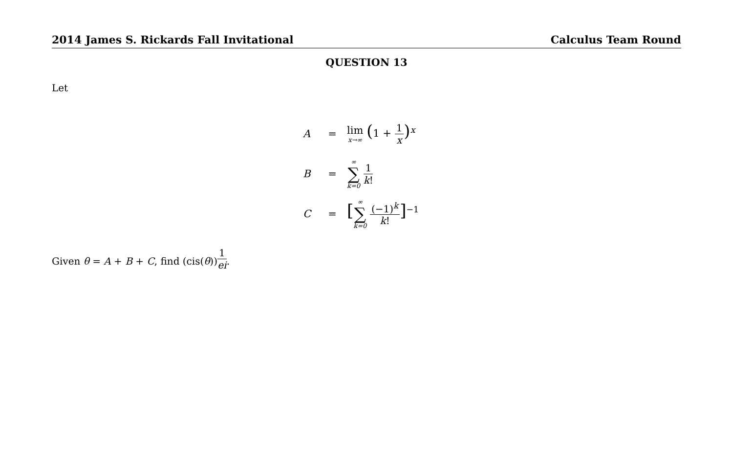2014 James S. Rickards Fall Invitational Calculus Team Round
QUESTION 13
Let
A = lim x→∞ (1 + 1 x)<sup>x</sup>
B = ∞ ∑ k=0 1 k!
C = [∞ ∑ k=0 (−1)<sup>k</sup> k!]<sup>−1</sup>
Given θ = A + B + C, find (cis(θ))<sup>1 ei</sup>.